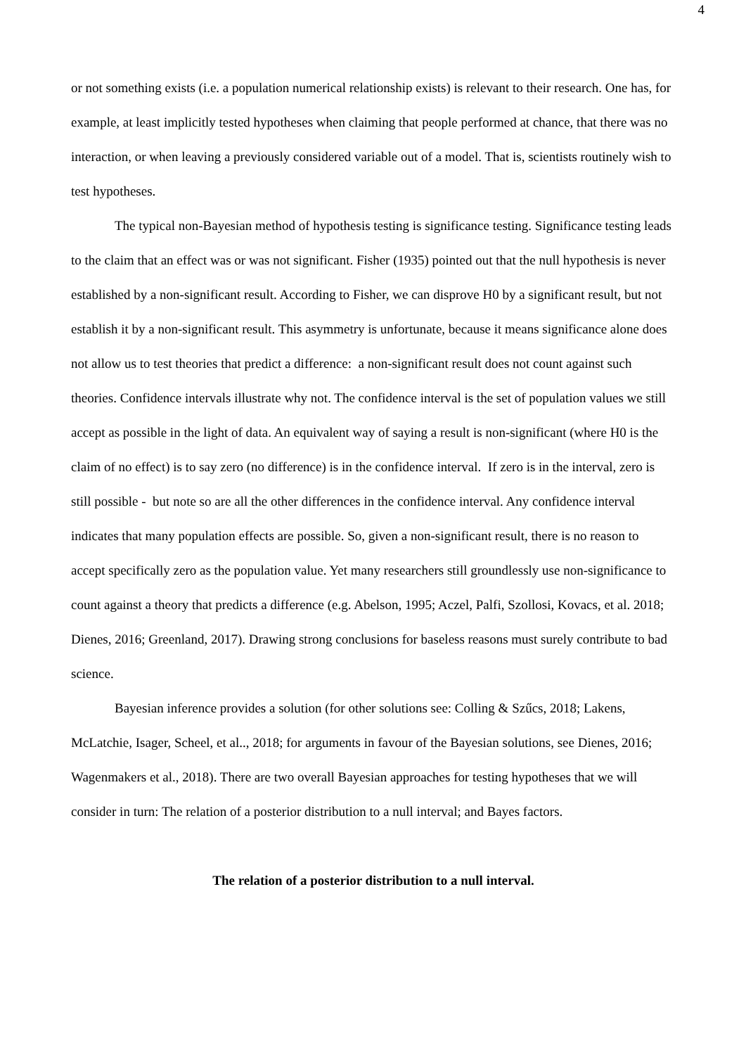4
or not something exists (i.e. a population numerical relationship exists) is relevant to their research. One has, for example, at least implicitly tested hypotheses when claiming that people performed at chance, that there was no interaction, or when leaving a previously considered variable out of a model. That is, scientists routinely wish to test hypotheses.
The typical non-Bayesian method of hypothesis testing is significance testing. Significance testing leads to the claim that an effect was or was not significant. Fisher (1935) pointed out that the null hypothesis is never established by a non-significant result. According to Fisher, we can disprove H0 by a significant result, but not establish it by a non-significant result. This asymmetry is unfortunate, because it means significance alone does not allow us to test theories that predict a difference: a non-significant result does not count against such theories. Confidence intervals illustrate why not. The confidence interval is the set of population values we still accept as possible in the light of data. An equivalent way of saying a result is non-significant (where H0 is the claim of no effect) is to say zero (no difference) is in the confidence interval. If zero is in the interval, zero is still possible - but note so are all the other differences in the confidence interval. Any confidence interval indicates that many population effects are possible. So, given a non-significant result, there is no reason to accept specifically zero as the population value. Yet many researchers still groundlessly use non-significance to count against a theory that predicts a difference (e.g. Abelson, 1995; Aczel, Palfi, Szollosi, Kovacs, et al. 2018; Dienes, 2016; Greenland, 2017). Drawing strong conclusions for baseless reasons must surely contribute to bad science.
Bayesian inference provides a solution (for other solutions see: Colling & Szűcs, 2018; Lakens, McLatchie, Isager, Scheel, et al.., 2018; for arguments in favour of the Bayesian solutions, see Dienes, 2016; Wagenmakers et al., 2018). There are two overall Bayesian approaches for testing hypotheses that we will consider in turn: The relation of a posterior distribution to a null interval; and Bayes factors.
The relation of a posterior distribution to a null interval.